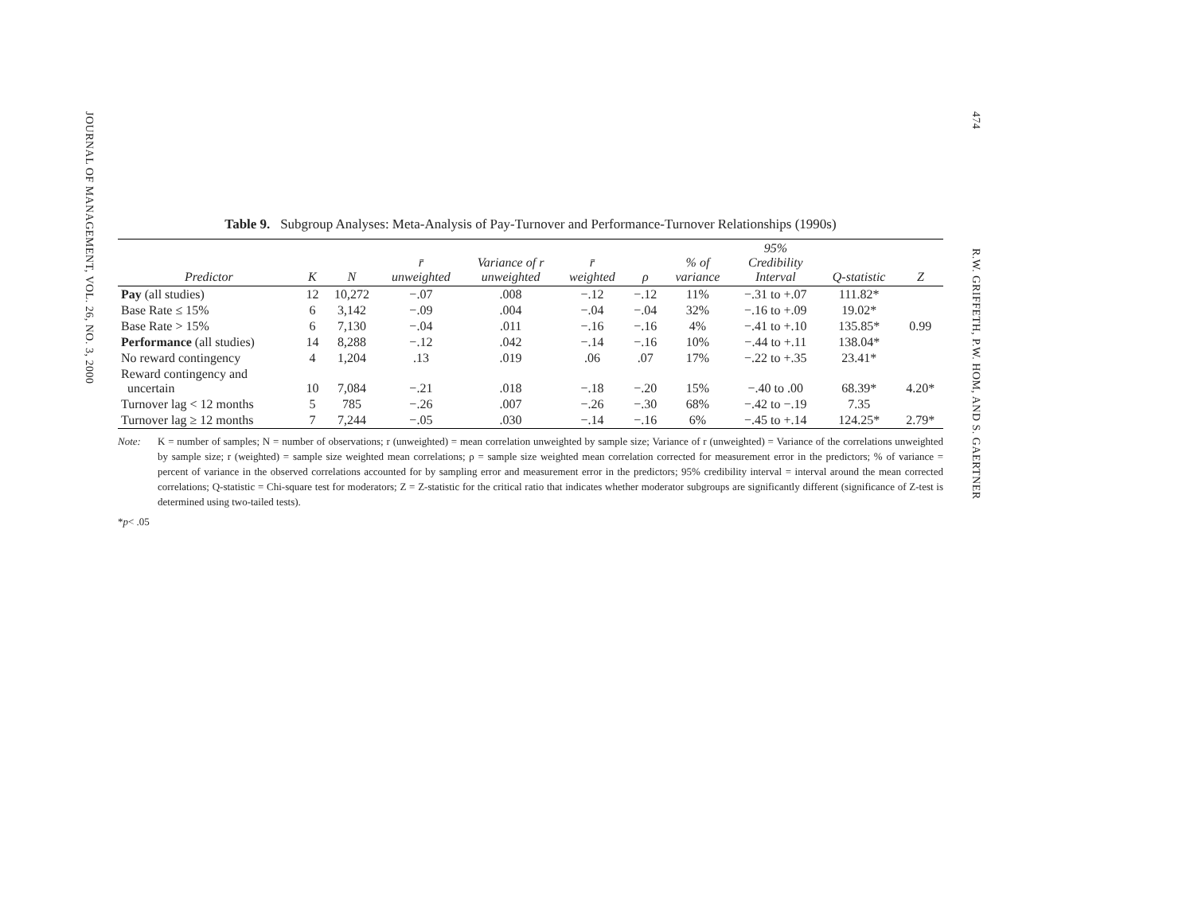JOURNAL OF MANAGEMENT, VOL. 26, NO. 3, 2000
474
R.W. GRIFFETH, P.W. HOM, AND S. GAERTNER
Table 9. Subgroup Analyses: Meta-Analysis of Pay-Turnover and Performance-Turnover Relationships (1990s)
| Predictor | K | N | r̄ unweighted | Variance of r unweighted | r̄ weighted | ρ | % of variance | 95% Credibility Interval | Q-statistic | Z |
| --- | --- | --- | --- | --- | --- | --- | --- | --- | --- | --- |
| Pay (all studies) | 12 | 10,272 | −.07 | .008 | −.12 | −.12 | 11% | −.31 to +.07 | 111.82* | |
| Base Rate ≤ 15% | 6 | 3,142 | −.09 | .004 | −.04 | −.04 | 32% | −.16 to +.09 | 19.02* | |
| Base Rate > 15% | 6 | 7,130 | −.04 | .011 | −.16 | −.16 | 4% | −.41 to +.10 | 135.85* | 0.99 |
| Performance (all studies) | 14 | 8,288 | −.12 | .042 | −.14 | −.16 | 10% | −.44 to +.11 | 138.04* | |
| No reward contingency | 4 | 1,204 | .13 | .019 | .06 | .07 | 17% | −.22 to +.35 | 23.41* | |
| Reward contingency and uncertain | 10 | 7,084 | −.21 | .018 | −.18 | −.20 | 15% | −.40 to .00 | 68.39* | 4.20* |
| Turnover lag < 12 months | 5 | 785 | −.26 | .007 | −.26 | −.30 | 68% | −.42 to −.19 | 7.35 | |
| Turnover lag ≥ 12 months | 7 | 7,244 | −.05 | .030 | −.14 | −.16 | 6% | −.45 to +.14 | 124.25* | 2.79* |
Note: K = number of samples; N = number of observations; r (unweighted) = mean correlation unweighted by sample size; Variance of r (unweighted) = Variance of the correlations unweighted by sample size; r (weighted) = sample size weighted mean correlations; ρ = sample size weighted mean correlation corrected for measurement error in the predictors; % of variance = percent of variance in the observed correlations accounted for by sampling error and measurement error in the predictors; 95% credibility interval = interval around the mean corrected correlations; Q-statistic = Chi-square test for moderators; Z = Z-statistic for the critical ratio that indicates whether moderator subgroups are significantly different (significance of Z-test is determined using two-tailed tests).
* p < .05